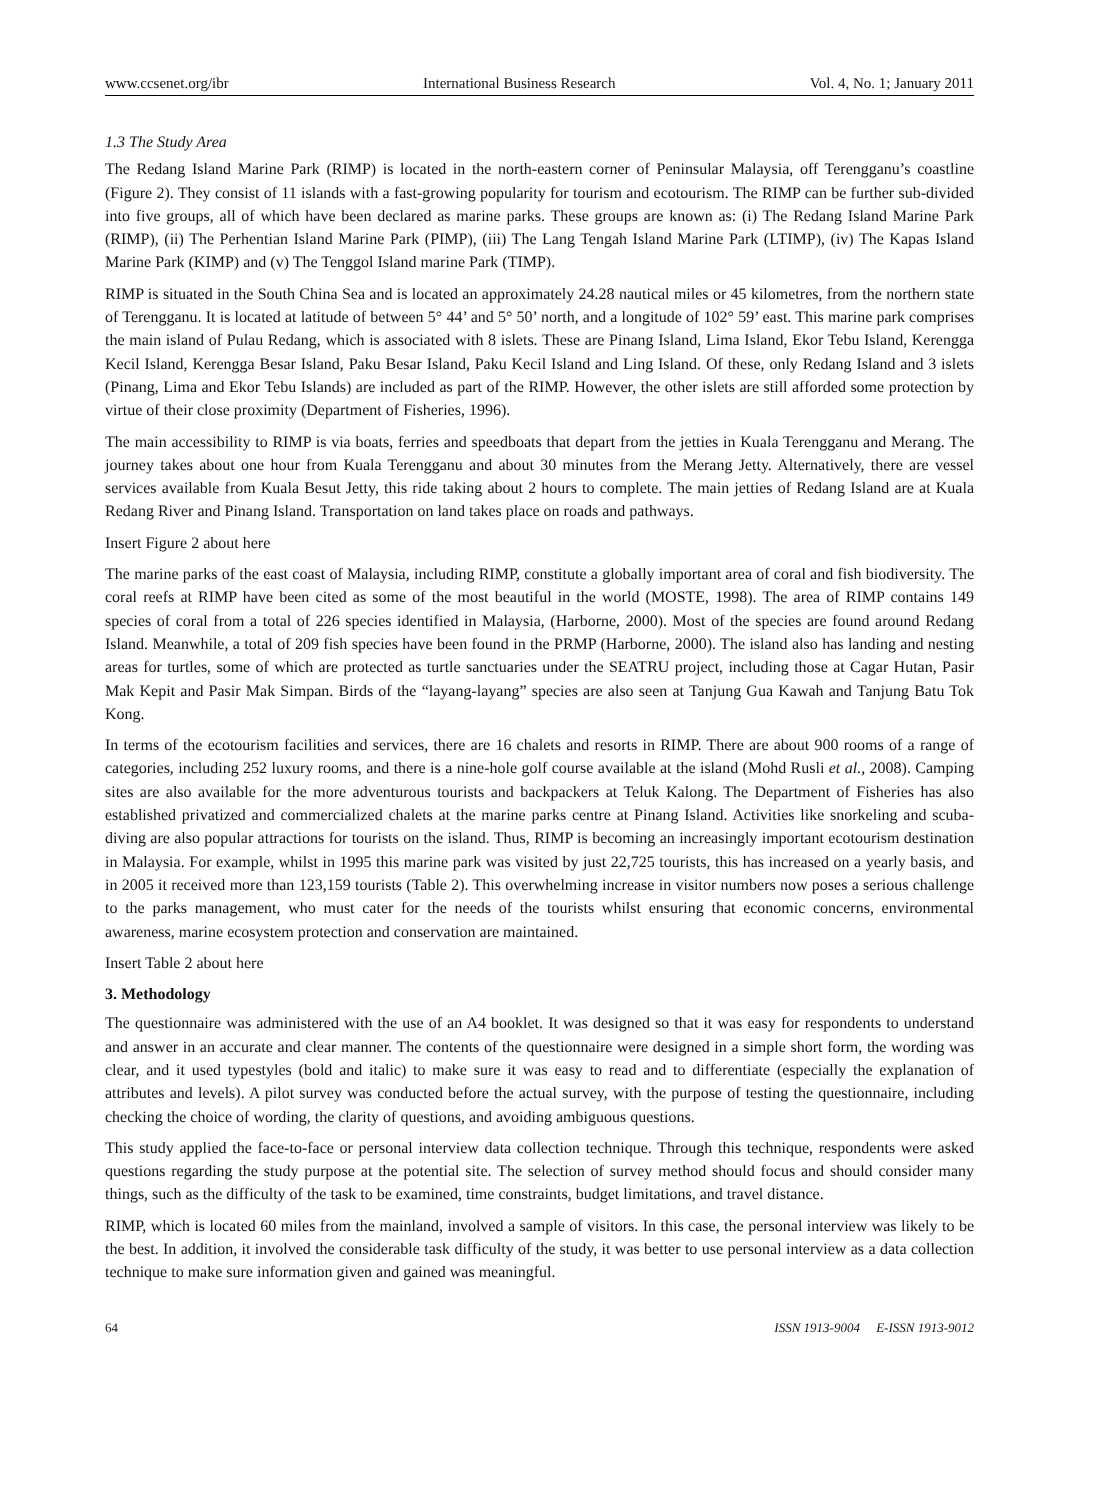www.ccsenet.org/ibr International Business Research Vol. 4, No. 1; January 2011
1.3 The Study Area
The Redang Island Marine Park (RIMP) is located in the north-eastern corner of Peninsular Malaysia, off Terengganu’s coastline (Figure 2). They consist of 11 islands with a fast-growing popularity for tourism and ecotourism. The RIMP can be further sub-divided into five groups, all of which have been declared as marine parks. These groups are known as: (i) The Redang Island Marine Park (RIMP), (ii) The Perhentian Island Marine Park (PIMP), (iii) The Lang Tengah Island Marine Park (LTIMP), (iv) The Kapas Island Marine Park (KIMP) and (v) The Tenggol Island marine Park (TIMP).
RIMP is situated in the South China Sea and is located an approximately 24.28 nautical miles or 45 kilometres, from the northern state of Terengganu. It is located at latitude of between 5° 44’ and 5° 50’ north, and a longitude of 102° 59’ east. This marine park comprises the main island of Pulau Redang, which is associated with 8 islets. These are Pinang Island, Lima Island, Ekor Tebu Island, Kerengga Kecil Island, Kerengga Besar Island, Paku Besar Island, Paku Kecil Island and Ling Island. Of these, only Redang Island and 3 islets (Pinang, Lima and Ekor Tebu Islands) are included as part of the RIMP. However, the other islets are still afforded some protection by virtue of their close proximity (Department of Fisheries, 1996).
The main accessibility to RIMP is via boats, ferries and speedboats that depart from the jetties in Kuala Terengganu and Merang. The journey takes about one hour from Kuala Terengganu and about 30 minutes from the Merang Jetty. Alternatively, there are vessel services available from Kuala Besut Jetty, this ride taking about 2 hours to complete. The main jetties of Redang Island are at Kuala Redang River and Pinang Island. Transportation on land takes place on roads and pathways.
Insert Figure 2 about here
The marine parks of the east coast of Malaysia, including RIMP, constitute a globally important area of coral and fish biodiversity. The coral reefs at RIMP have been cited as some of the most beautiful in the world (MOSTE, 1998). The area of RIMP contains 149 species of coral from a total of 226 species identified in Malaysia, (Harborne, 2000). Most of the species are found around Redang Island. Meanwhile, a total of 209 fish species have been found in the PRMP (Harborne, 2000). The island also has landing and nesting areas for turtles, some of which are protected as turtle sanctuaries under the SEATRU project, including those at Cagar Hutan, Pasir Mak Kepit and Pasir Mak Simpan. Birds of the “layang-layang” species are also seen at Tanjung Gua Kawah and Tanjung Batu Tok Kong.
In terms of the ecotourism facilities and services, there are 16 chalets and resorts in RIMP. There are about 900 rooms of a range of categories, including 252 luxury rooms, and there is a nine-hole golf course available at the island (Mohd Rusli et al., 2008). Camping sites are also available for the more adventurous tourists and backpackers at Teluk Kalong. The Department of Fisheries has also established privatized and commercialized chalets at the marine parks centre at Pinang Island. Activities like snorkeling and scuba-diving are also popular attractions for tourists on the island. Thus, RIMP is becoming an increasingly important ecotourism destination in Malaysia. For example, whilst in 1995 this marine park was visited by just 22,725 tourists, this has increased on a yearly basis, and in 2005 it received more than 123,159 tourists (Table 2). This overwhelming increase in visitor numbers now poses a serious challenge to the parks management, who must cater for the needs of the tourists whilst ensuring that economic concerns, environmental awareness, marine ecosystem protection and conservation are maintained.
Insert Table 2 about here
3. Methodology
The questionnaire was administered with the use of an A4 booklet. It was designed so that it was easy for respondents to understand and answer in an accurate and clear manner. The contents of the questionnaire were designed in a simple short form, the wording was clear, and it used typestyles (bold and italic) to make sure it was easy to read and to differentiate (especially the explanation of attributes and levels). A pilot survey was conducted before the actual survey, with the purpose of testing the questionnaire, including checking the choice of wording, the clarity of questions, and avoiding ambiguous questions.
This study applied the face-to-face or personal interview data collection technique. Through this technique, respondents were asked questions regarding the study purpose at the potential site. The selection of survey method should focus and should consider many things, such as the difficulty of the task to be examined, time constraints, budget limitations, and travel distance.
RIMP, which is located 60 miles from the mainland, involved a sample of visitors. In this case, the personal interview was likely to be the best. In addition, it involved the considerable task difficulty of the study, it was better to use personal interview as a data collection technique to make sure information given and gained was meaningful.
64 ISSN 1913-9004 E-ISSN 1913-9012